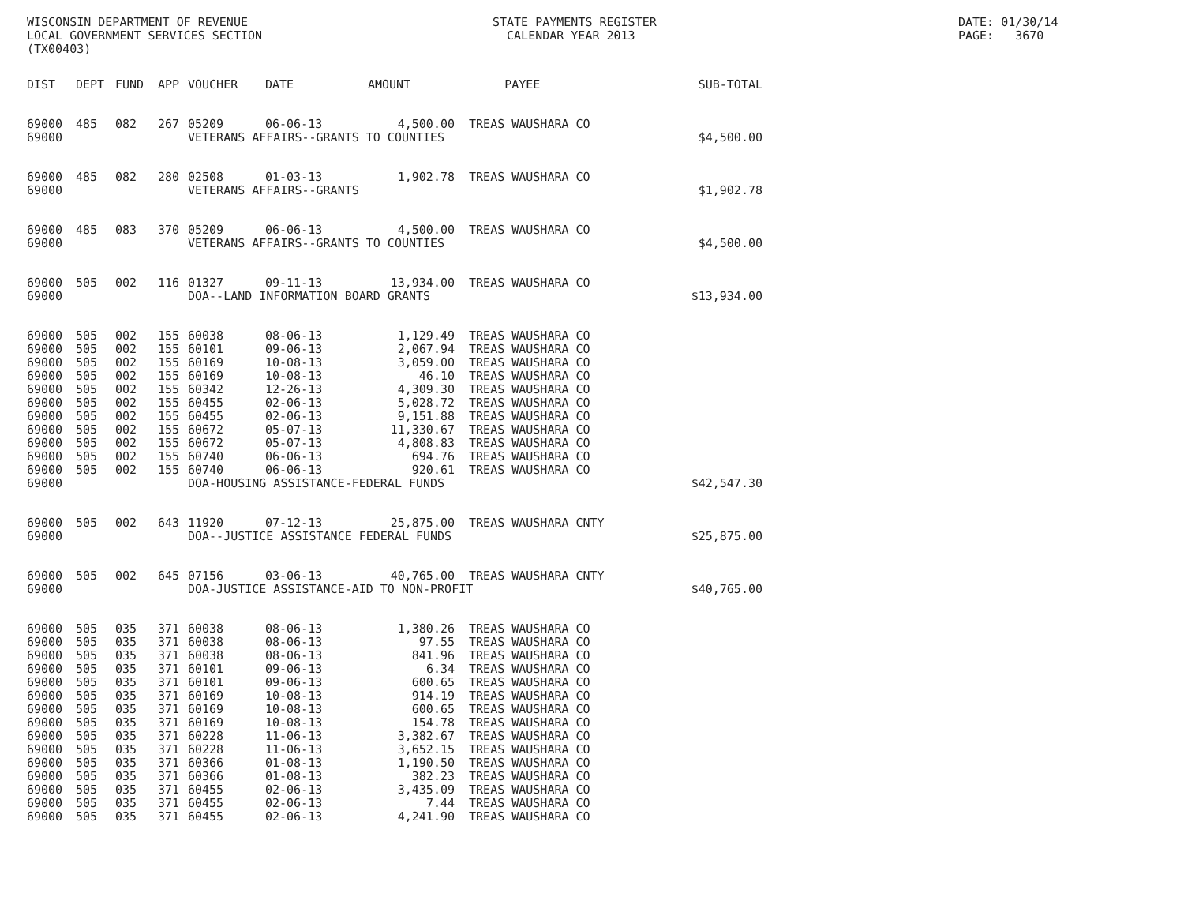WISCONSIN DEPARTMENT OF REVENUE LOCAL GOVERNMENT SERVICES SECTION (TX00403)
STATE PAYMENTS REGISTER CALENDAR YEAR 2013
DATE: 01/30/14 PAGE: 3670
| DIST | DEPT | FUND | APP | VOUCHER | DATE | AMOUNT | PAYEE | SUB-TOTAL |
| --- | --- | --- | --- | --- | --- | --- | --- | --- |
| 69000 | 485 | 082 | 267 | 05209 | 06-06-13 | 4,500.00 | TREAS WAUSHARA CO | |
| 69000 | | | | VETERANS AFFAIRS--GRANTS TO COUNTIES | | | | $4,500.00 |
| 69000 | 485 | 082 | 280 | 02508 | 01-03-13 | 1,902.78 | TREAS WAUSHARA CO | |
| 69000 | | | | VETERANS AFFAIRS--GRANTS | | | | $1,902.78 |
| 69000 | 485 | 083 | 370 | 05209 | 06-06-13 | 4,500.00 | TREAS WAUSHARA CO | |
| 69000 | | | | VETERANS AFFAIRS--GRANTS TO COUNTIES | | | | $4,500.00 |
| 69000 | 505 | 002 | 116 | 01327 | 09-11-13 | 13,934.00 | TREAS WAUSHARA CO | |
| 69000 | | | | DOA--LAND INFORMATION BOARD GRANTS | | | | $13,934.00 |
| 69000 | 505 | 002 | 155 | 60038 | 08-06-13 | 1,129.49 | TREAS WAUSHARA CO | |
| 69000 | 505 | 002 | 155 | 60101 | 09-06-13 | 2,067.94 | TREAS WAUSHARA CO | |
| 69000 | 505 | 002 | 155 | 60169 | 10-08-13 | 3,059.00 | TREAS WAUSHARA CO | |
| 69000 | 505 | 002 | 155 | 60169 | 10-08-13 | 46.10 | TREAS WAUSHARA CO | |
| 69000 | 505 | 002 | 155 | 60342 | 12-26-13 | 4,309.30 | TREAS WAUSHARA CO | |
| 69000 | 505 | 002 | 155 | 60455 | 02-06-13 | 5,028.72 | TREAS WAUSHARA CO | |
| 69000 | 505 | 002 | 155 | 60455 | 02-06-13 | 9,151.88 | TREAS WAUSHARA CO | |
| 69000 | 505 | 002 | 155 | 60672 | 05-07-13 | 11,330.67 | TREAS WAUSHARA CO | |
| 69000 | 505 | 002 | 155 | 60672 | 05-07-13 | 4,808.83 | TREAS WAUSHARA CO | |
| 69000 | 505 | 002 | 155 | 60740 | 06-06-13 | 694.76 | TREAS WAUSHARA CO | |
| 69000 | 505 | 002 | 155 | 60740 | 06-06-13 | 920.61 | TREAS WAUSHARA CO | |
| 69000 | | | | DOA-HOUSING ASSISTANCE-FEDERAL FUNDS | | | | $42,547.30 |
| 69000 | 505 | 002 | 643 | 11920 | 07-12-13 | 25,875.00 | TREAS WAUSHARA CNTY | |
| 69000 | | | | DOA--JUSTICE ASSISTANCE FEDERAL FUNDS | | | | $25,875.00 |
| 69000 | 505 | 002 | 645 | 07156 | 03-06-13 | 40,765.00 | TREAS WAUSHARA CNTY | |
| 69000 | | | | DOA-JUSTICE ASSISTANCE-AID TO NON-PROFIT | | | | $40,765.00 |
| 69000 | 505 | 035 | 371 | 60038 | 08-06-13 | 1,380.26 | TREAS WAUSHARA CO | |
| 69000 | 505 | 035 | 371 | 60038 | 08-06-13 | 97.55 | TREAS WAUSHARA CO | |
| 69000 | 505 | 035 | 371 | 60038 | 08-06-13 | 841.96 | TREAS WAUSHARA CO | |
| 69000 | 505 | 035 | 371 | 60101 | 09-06-13 | 6.34 | TREAS WAUSHARA CO | |
| 69000 | 505 | 035 | 371 | 60101 | 09-06-13 | 600.65 | TREAS WAUSHARA CO | |
| 69000 | 505 | 035 | 371 | 60169 | 10-08-13 | 914.19 | TREAS WAUSHARA CO | |
| 69000 | 505 | 035 | 371 | 60169 | 10-08-13 | 600.65 | TREAS WAUSHARA CO | |
| 69000 | 505 | 035 | 371 | 60169 | 10-08-13 | 154.78 | TREAS WAUSHARA CO | |
| 69000 | 505 | 035 | 371 | 60228 | 11-06-13 | 3,382.67 | TREAS WAUSHARA CO | |
| 69000 | 505 | 035 | 371 | 60228 | 11-06-13 | 3,652.15 | TREAS WAUSHARA CO | |
| 69000 | 505 | 035 | 371 | 60366 | 01-08-13 | 1,190.50 | TREAS WAUSHARA CO | |
| 69000 | 505 | 035 | 371 | 60366 | 01-08-13 | 382.23 | TREAS WAUSHARA CO | |
| 69000 | 505 | 035 | 371 | 60455 | 02-06-13 | 3,435.09 | TREAS WAUSHARA CO | |
| 69000 | 505 | 035 | 371 | 60455 | 02-06-13 | 7.44 | TREAS WAUSHARA CO | |
| 69000 | 505 | 035 | 371 | 60455 | 02-06-13 | 4,241.90 | TREAS WAUSHARA CO | |